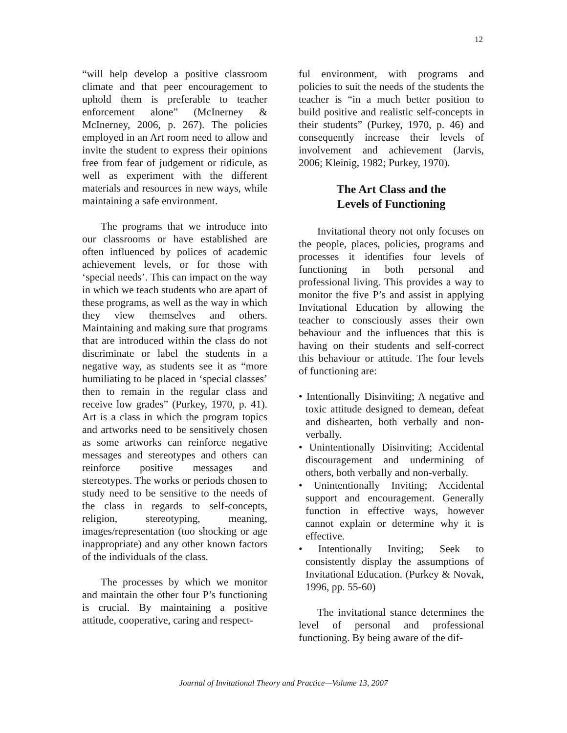12
“will help develop a positive classroom climate and that peer encouragement to uphold them is preferable to teacher enforcement alone” (McInerney & McInerney, 2006, p. 267). The policies employed in an Art room need to allow and invite the student to express their opinions free from fear of judgement or ridicule, as well as experiment with the different materials and resources in new ways, while maintaining a safe environment.
The programs that we introduce into our classrooms or have established are often influenced by polices of academic achievement levels, or for those with ‘special needs’. This can impact on the way in which we teach students who are apart of these programs, as well as the way in which they view themselves and others. Maintaining and making sure that programs that are introduced within the class do not discriminate or label the students in a negative way, as students see it as “more humiliating to be placed in ‘special classes’ then to remain in the regular class and receive low grades” (Purkey, 1970, p. 41). Art is a class in which the program topics and artworks need to be sensitively chosen as some artworks can reinforce negative messages and stereotypes and others can reinforce positive messages and stereotypes. The works or periods chosen to study need to be sensitive to the needs of the class in regards to self-concepts, religion, stereotyping, meaning, images/representation (too shocking or age inappropriate) and any other known factors of the individuals of the class.
The processes by which we monitor and maintain the other four P’s functioning is crucial. By maintaining a positive attitude, cooperative, caring and respect-
ful environment, with programs and policies to suit the needs of the students the teacher is “in a much better position to build positive and realistic self-concepts in their students” (Purkey, 1970, p. 46) and consequently increase their levels of involvement and achievement (Jarvis, 2006; Kleinig, 1982; Purkey, 1970).
The Art Class and the
Levels of Functioning
Invitational theory not only focuses on the people, places, policies, programs and processes it identifies four levels of functioning in both personal and professional living. This provides a way to monitor the five P’s and assist in applying Invitational Education by allowing the teacher to consciously asses their own behaviour and the influences that this is having on their students and self-correct this behaviour or attitude. The four levels of functioning are:
• Intentionally Disinviting; A negative and toxic attitude designed to demean, defeat and dishearten, both verbally and non-verbally.
• Unintentionally Disinviting; Accidental discouragement and undermining of others, both verbally and non-verbally.
• Unintentionally Inviting; Accidental support and encouragement. Generally function in effective ways, however cannot explain or determine why it is effective.
• Intentionally Inviting; Seek to consistently display the assumptions of Invitational Education. (Purkey & Novak, 1996, pp. 55-60)
The invitational stance determines the level of personal and professional functioning. By being aware of the dif-
Journal of Invitational Theory and Practice—Volume 13, 2007